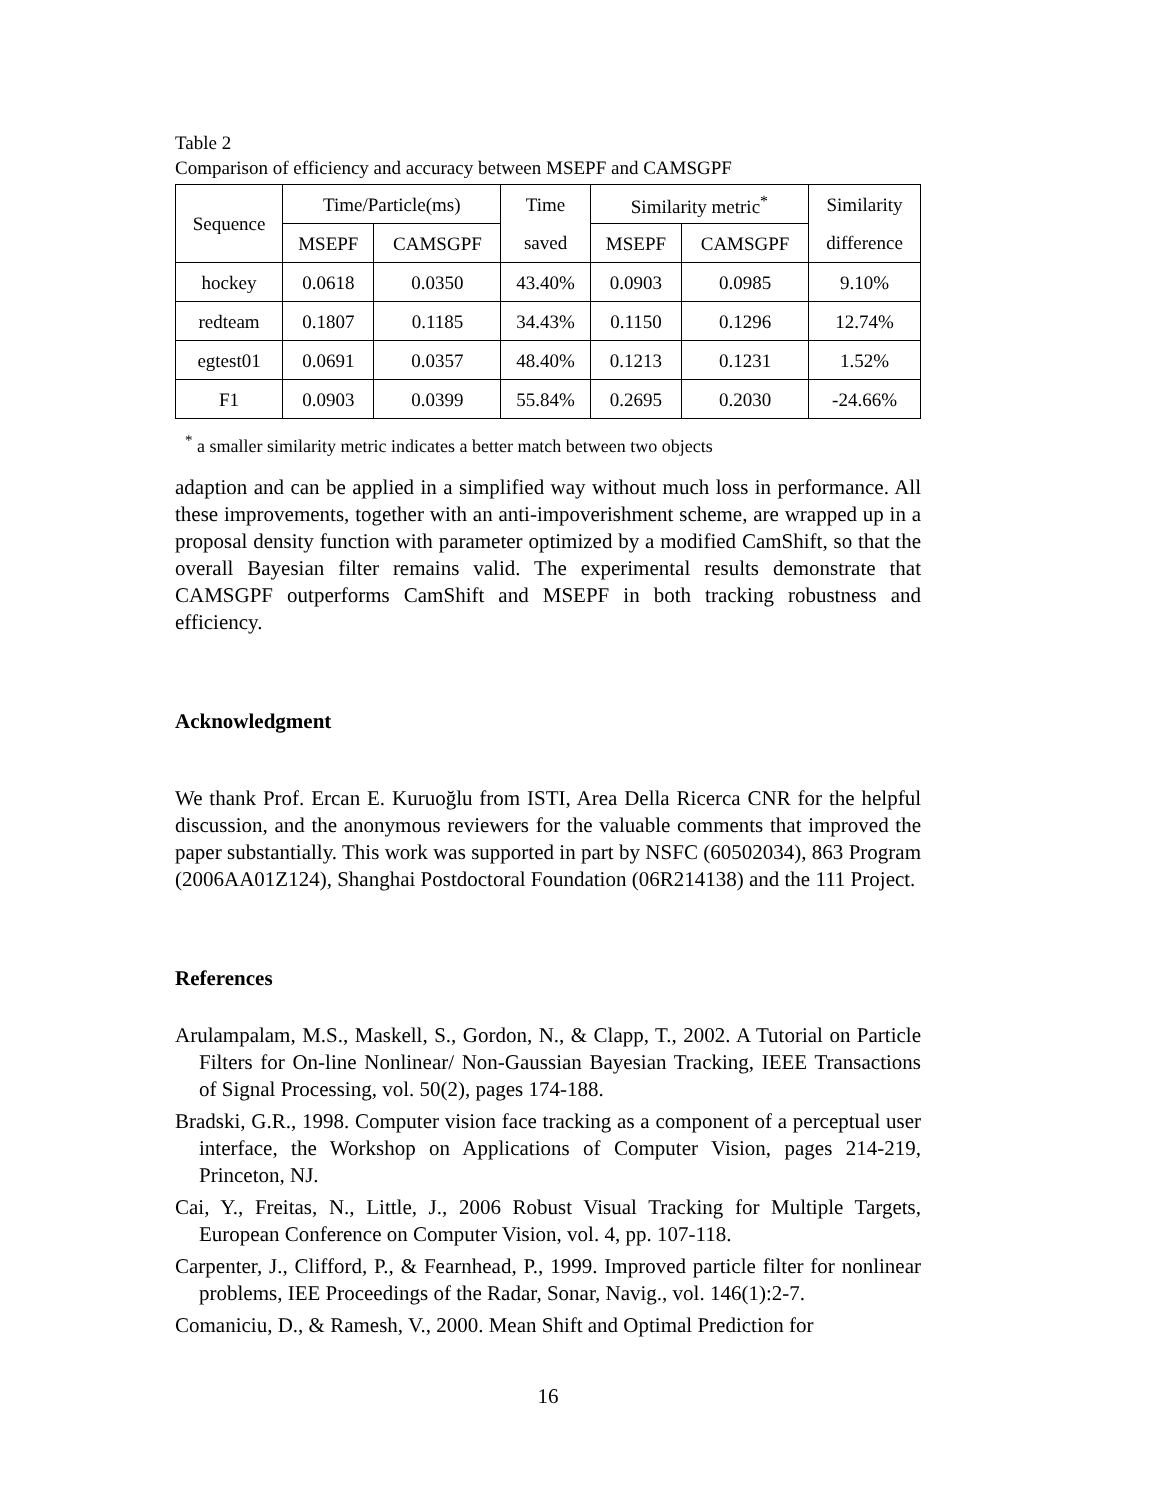Table 2
Comparison of efficiency and accuracy between MSEPF and CAMSGPF
| Sequence | Time/Particle(ms) | | Time | Similarity metric<sup>*</sup> | | Similarity |
| --- | --- | --- | --- | --- | --- | --- |
| | MSEPF | CAMSGPF | saved | MSEPF | CAMSGPF | difference |
| hockey | 0.0618 | 0.0350 | 43.40% | 0.0903 | 0.0985 | 9.10% |
| redteam | 0.1807 | 0.1185 | 34.43% | 0.1150 | 0.1296 | 12.74% |
| egtest01 | 0.0691 | 0.0357 | 48.40% | 0.1213 | 0.1231 | 1.52% |
| F1 | 0.0903 | 0.0399 | 55.84% | 0.2695 | 0.2030 | -24.66% |
<sup>*</sup> a smaller similarity metric indicates a better match between two objects
adaption and can be applied in a simplified way without much loss in performance. All these improvements, together with an anti-impoverishment scheme, are wrapped up in a proposal density function with parameter optimized by a modified CamShift, so that the overall Bayesian filter remains valid. The experimental results demonstrate that CAMSGPF outperforms CamShift and MSEPF in both tracking robustness and efficiency.
Acknowledgment
We thank Prof. Ercan E. Kuruoğlu from ISTI, Area Della Ricerca CNR for the helpful discussion, and the anonymous reviewers for the valuable comments that improved the paper substantially. This work was supported in part by NSFC (60502034), 863 Program (2006AA01Z124), Shanghai Postdoctoral Foundation (06R214138) and the 111 Project.
References
Arulampalam, M.S., Maskell, S., Gordon, N., & Clapp, T., 2002. A Tutorial on Particle Filters for On-line Nonlinear/ Non-Gaussian Bayesian Tracking, IEEE Transactions of Signal Processing, vol. 50(2), pages 174-188.
Bradski, G.R., 1998. Computer vision face tracking as a component of a perceptual user interface, the Workshop on Applications of Computer Vision, pages 214-219, Princeton, NJ.
Cai, Y., Freitas, N., Little, J., 2006 Robust Visual Tracking for Multiple Targets, European Conference on Computer Vision, vol. 4, pp. 107-118.
Carpenter, J., Clifford, P., & Fearnhead, P., 1999. Improved particle filter for nonlinear problems, IEE Proceedings of the Radar, Sonar, Navig., vol. 146(1):2-7.
Comaniciu, D., & Ramesh, V., 2000. Mean Shift and Optimal Prediction for
16